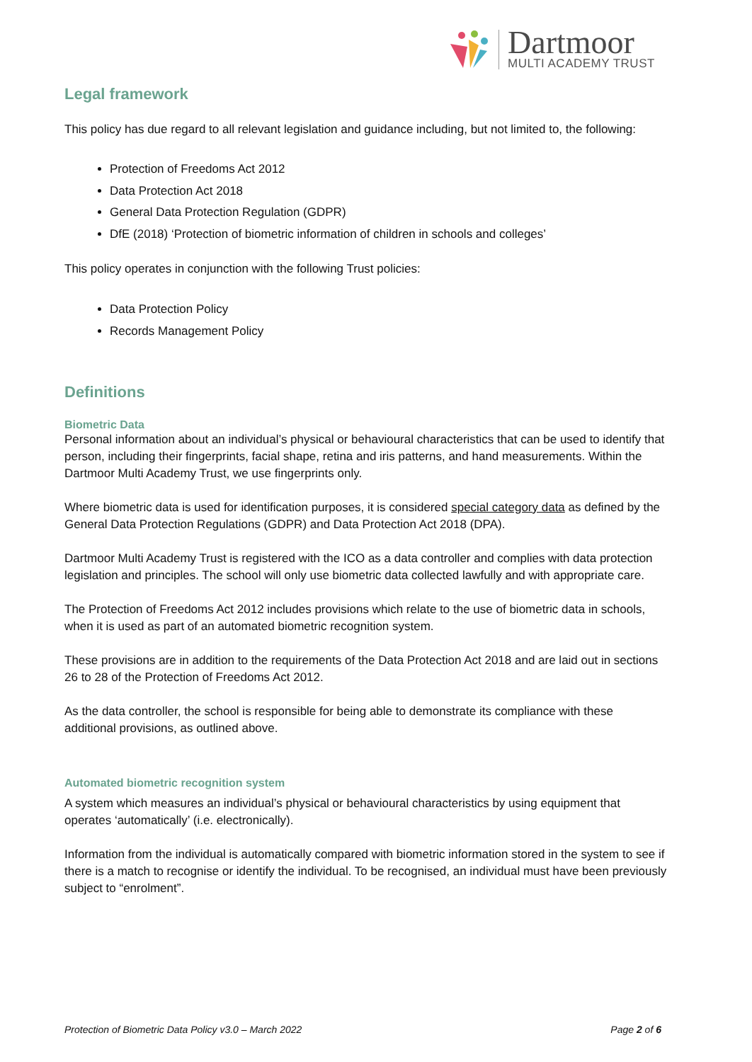Dartmoor
MULTI ACADEMY TRUST
Legal framework
This policy has due regard to all relevant legislation and guidance including, but not limited to, the following:
Protection of Freedoms Act 2012
Data Protection Act 2018
General Data Protection Regulation (GDPR)
DfE (2018) ‘Protection of biometric information of children in schools and colleges’
This policy operates in conjunction with the following Trust policies:
Data Protection Policy
Records Management Policy
Definitions
Biometric Data
Personal information about an individual’s physical or behavioural characteristics that can be used to identify that person, including their fingerprints, facial shape, retina and iris patterns, and hand measurements. Within the Dartmoor Multi Academy Trust, we use fingerprints only.
Where biometric data is used for identification purposes, it is considered special category data as defined by the General Data Protection Regulations (GDPR) and Data Protection Act 2018 (DPA).
Dartmoor Multi Academy Trust is registered with the ICO as a data controller and complies with data protection legislation and principles. The school will only use biometric data collected lawfully and with appropriate care.
The Protection of Freedoms Act 2012 includes provisions which relate to the use of biometric data in schools, when it is used as part of an automated biometric recognition system.
These provisions are in addition to the requirements of the Data Protection Act 2018 and are laid out in sections 26 to 28 of the Protection of Freedoms Act 2012.
As the data controller, the school is responsible for being able to demonstrate its compliance with these additional provisions, as outlined above.
Automated biometric recognition system
A system which measures an individual’s physical or behavioural characteristics by using equipment that operates ‘automatically’ (i.e. electronically).
Information from the individual is automatically compared with biometric information stored in the system to see if there is a match to recognise or identify the individual. To be recognised, an individual must have been previously subject to “enrolment”.
Protection of Biometric Data Policy v3.0 – March 2022 Page 2 of 6